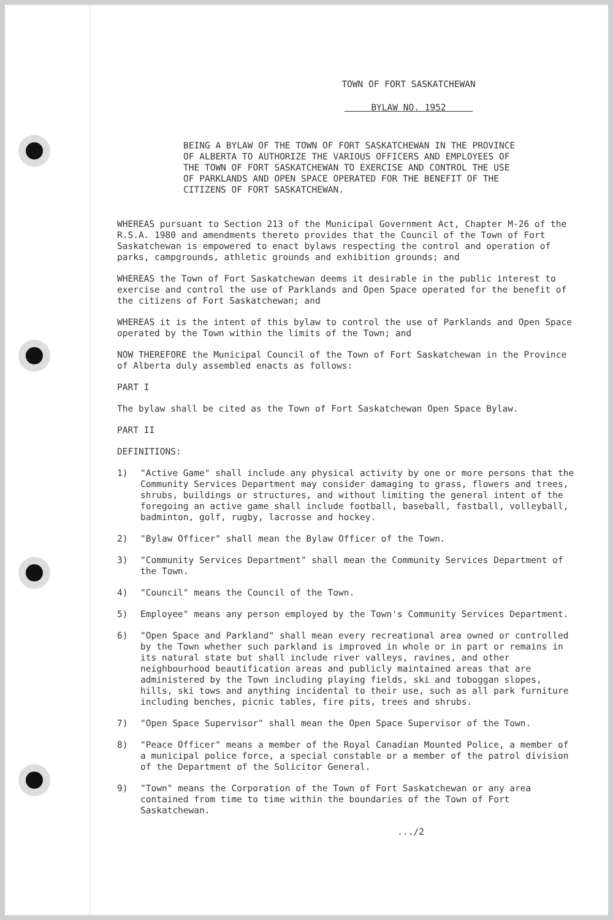TOWN OF FORT SASKATCHEWAN
BYLAW NO. 1952
BEING A BYLAW OF THE TOWN OF FORT SASKATCHEWAN IN THE PROVINCE OF ALBERTA TO AUTHORIZE THE VARIOUS OFFICERS AND EMPLOYEES OF THE TOWN OF FORT SASKATCHEWAN TO EXERCISE AND CONTROL THE USE OF PARKLANDS AND OPEN SPACE OPERATED FOR THE BENEFIT OF THE CITIZENS OF FORT SASKATCHEWAN.
WHEREAS pursuant to Section 213 of the Municipal Government Act, Chapter M-26 of the R.S.A. 1980 and amendments thereto provides that the Council of the Town of Fort Saskatchewan is empowered to enact bylaws respecting the control and operation of parks, campgrounds, athletic grounds and exhibition grounds; and
WHEREAS the Town of Fort Saskatchewan deems it desirable in the public interest to exercise and control the use of Parklands and Open Space operated for the benefit of the citizens of Fort Saskatchewan; and
WHEREAS it is the intent of this bylaw to control the use of Parklands and Open Space operated by the Town within the limits of the Town; and
NOW THEREFORE the Municipal Council of the Town of Fort Saskatchewan in the Province of Alberta duly assembled enacts as follows:
PART I
The bylaw shall be cited as the Town of Fort Saskatchewan Open Space Bylaw.
PART II
DEFINITIONS:
1) "Active Game" shall include any physical activity by one or more persons that the Community Services Department may consider damaging to grass, flowers and trees, shrubs, buildings or structures, and without limiting the general intent of the foregoing an active game shall include football, baseball, fastball, volleyball, badminton, golf, rugby, lacrosse and hockey.
2) "Bylaw Officer" shall mean the Bylaw Officer of the Town.
3) "Community Services Department" shall mean the Community Services Department of the Town.
4) "Council" means the Council of the Town.
5) Employee" means any person employed by the Town's Community Services Department.
6) "Open Space and Parkland" shall mean every recreational area owned or controlled by the Town whether such parkland is improved in whole or in part or remains in its natural state but shall include river valleys, ravines, and other neighbourhood beautification areas and publicly maintained areas that are administered by the Town including playing fields, ski and toboggan slopes, hills, ski tows and anything incidental to their use, such as all park furniture including benches, picnic tables, fire pits, trees and shrubs.
7) "Open Space Supervisor" shall mean the Open Space Supervisor of the Town.
8) "Peace Officer" means a member of the Royal Canadian Mounted Police, a member of a municipal police force, a special constable or a member of the patrol division of the Department of the Solicitor General.
9) "Town" means the Corporation of the Town of Fort Saskatchewan or any area contained from time to time within the boundaries of the Town of Fort Saskatchewan.
.../2